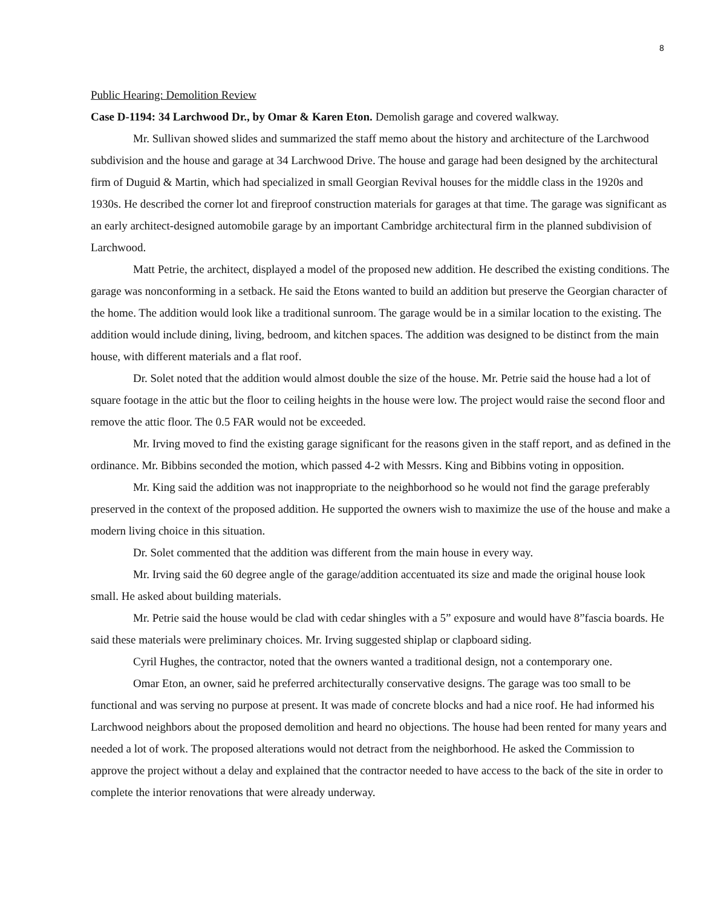8
Public Hearing: Demolition Review
Case D-1194: 34 Larchwood Dr., by Omar & Karen Eton. Demolish garage and covered walkway.
Mr. Sullivan showed slides and summarized the staff memo about the history and architecture of the Larchwood subdivision and the house and garage at 34 Larchwood Drive. The house and garage had been designed by the architectural firm of Duguid & Martin, which had specialized in small Georgian Revival houses for the middle class in the 1920s and 1930s. He described the corner lot and fireproof construction materials for garages at that time. The garage was significant as an early architect-designed automobile garage by an important Cambridge architectural firm in the planned subdivision of Larchwood.
Matt Petrie, the architect, displayed a model of the proposed new addition. He described the existing conditions. The garage was nonconforming in a setback. He said the Etons wanted to build an addition but preserve the Georgian character of the home. The addition would look like a traditional sunroom. The garage would be in a similar location to the existing. The addition would include dining, living, bedroom, and kitchen spaces. The addition was designed to be distinct from the main house, with different materials and a flat roof.
Dr. Solet noted that the addition would almost double the size of the house. Mr. Petrie said the house had a lot of square footage in the attic but the floor to ceiling heights in the house were low. The project would raise the second floor and remove the attic floor. The 0.5 FAR would not be exceeded.
Mr. Irving moved to find the existing garage significant for the reasons given in the staff report, and as defined in the ordinance. Mr. Bibbins seconded the motion, which passed 4-2 with Messrs. King and Bibbins voting in opposition.
Mr. King said the addition was not inappropriate to the neighborhood so he would not find the garage preferably preserved in the context of the proposed addition. He supported the owners wish to maximize the use of the house and make a modern living choice in this situation.
Dr. Solet commented that the addition was different from the main house in every way.
Mr. Irving said the 60 degree angle of the garage/addition accentuated its size and made the original house look small. He asked about building materials.
Mr. Petrie said the house would be clad with cedar shingles with a 5” exposure and would have 8”fascia boards. He said these materials were preliminary choices. Mr. Irving suggested shiplap or clapboard siding.
Cyril Hughes, the contractor, noted that the owners wanted a traditional design, not a contemporary one.
Omar Eton, an owner, said he preferred architecturally conservative designs. The garage was too small to be functional and was serving no purpose at present. It was made of concrete blocks and had a nice roof. He had informed his Larchwood neighbors about the proposed demolition and heard no objections. The house had been rented for many years and needed a lot of work. The proposed alterations would not detract from the neighborhood. He asked the Commission to approve the project without a delay and explained that the contractor needed to have access to the back of the site in order to complete the interior renovations that were already underway.